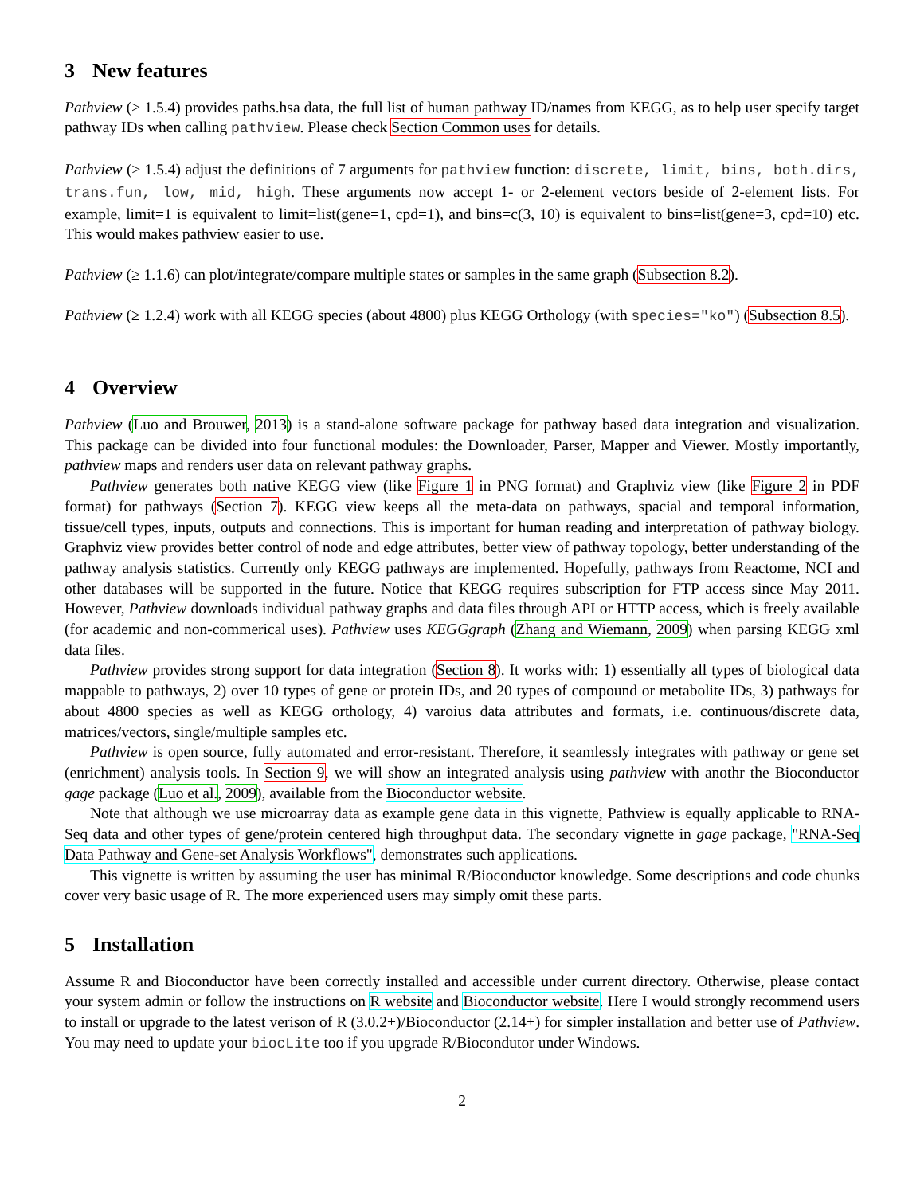3 New features
Pathview (≥ 1.5.4) provides paths.hsa data, the full list of human pathway ID/names from KEGG, as to help user specify target pathway IDs when calling pathview. Please check Section Common uses for details.
Pathview (≥ 1.5.4) adjust the definitions of 7 arguments for pathview function: discrete, limit, bins, both.dirs, trans.fun, low, mid, high. These arguments now accept 1- or 2-element vectors beside of 2-element lists. For example, limit=1 is equivalent to limit=list(gene=1, cpd=1), and bins=c(3, 10) is equivalent to bins=list(gene=3, cpd=10) etc. This would makes pathview easier to use.
Pathview (≥ 1.1.6) can plot/integrate/compare multiple states or samples in the same graph (Subsection 8.2).
Pathview (≥ 1.2.4) work with all KEGG species (about 4800) plus KEGG Orthology (with species="ko") (Subsection 8.5).
4 Overview
Pathview (Luo and Brouwer, 2013) is a stand-alone software package for pathway based data integration and visualization. This package can be divided into four functional modules: the Downloader, Parser, Mapper and Viewer. Mostly importantly, pathview maps and renders user data on relevant pathway graphs.
Pathview generates both native KEGG view (like Figure 1 in PNG format) and Graphviz view (like Figure 2 in PDF format) for pathways (Section 7). KEGG view keeps all the meta-data on pathways, spacial and temporal information, tissue/cell types, inputs, outputs and connections. This is important for human reading and interpretation of pathway biology. Graphviz view provides better control of node and edge attributes, better view of pathway topology, better understanding of the pathway analysis statistics. Currently only KEGG pathways are implemented. Hopefully, pathways from Reactome, NCI and other databases will be supported in the future. Notice that KEGG requires subscription for FTP access since May 2011. However, Pathview downloads individual pathway graphs and data files through API or HTTP access, which is freely available (for academic and non-commerical uses). Pathview uses KEGGgraph (Zhang and Wiemann, 2009) when parsing KEGG xml data files.
Pathview provides strong support for data integration (Section 8). It works with: 1) essentially all types of biological data mappable to pathways, 2) over 10 types of gene or protein IDs, and 20 types of compound or metabolite IDs, 3) pathways for about 4800 species as well as KEGG orthology, 4) varoius data attributes and formats, i.e. continuous/discrete data, matrices/vectors, single/multiple samples etc.
Pathview is open source, fully automated and error-resistant. Therefore, it seamlessly integrates with pathway or gene set (enrichment) analysis tools. In Section 9, we will show an integrated analysis using pathview with anothr the Bioconductor gage package (Luo et al., 2009), available from the Bioconductor website.
Note that although we use microarray data as example gene data in this vignette, Pathview is equally applicable to RNA-Seq data and other types of gene/protein centered high throughput data. The secondary vignette in gage package, "RNA-Seq Data Pathway and Gene-set Analysis Workflows", demonstrates such applications.
This vignette is written by assuming the user has minimal R/Bioconductor knowledge. Some descriptions and code chunks cover very basic usage of R. The more experienced users may simply omit these parts.
5 Installation
Assume R and Bioconductor have been correctly installed and accessible under current directory. Otherwise, please contact your system admin or follow the instructions on R website and Bioconductor website. Here I would strongly recommend users to install or upgrade to the latest verison of R (3.0.2+)/Bioconductor (2.14+) for simpler installation and better use of Pathview. You may need to update your biocLite too if you upgrade R/Biocondutor under Windows.
2